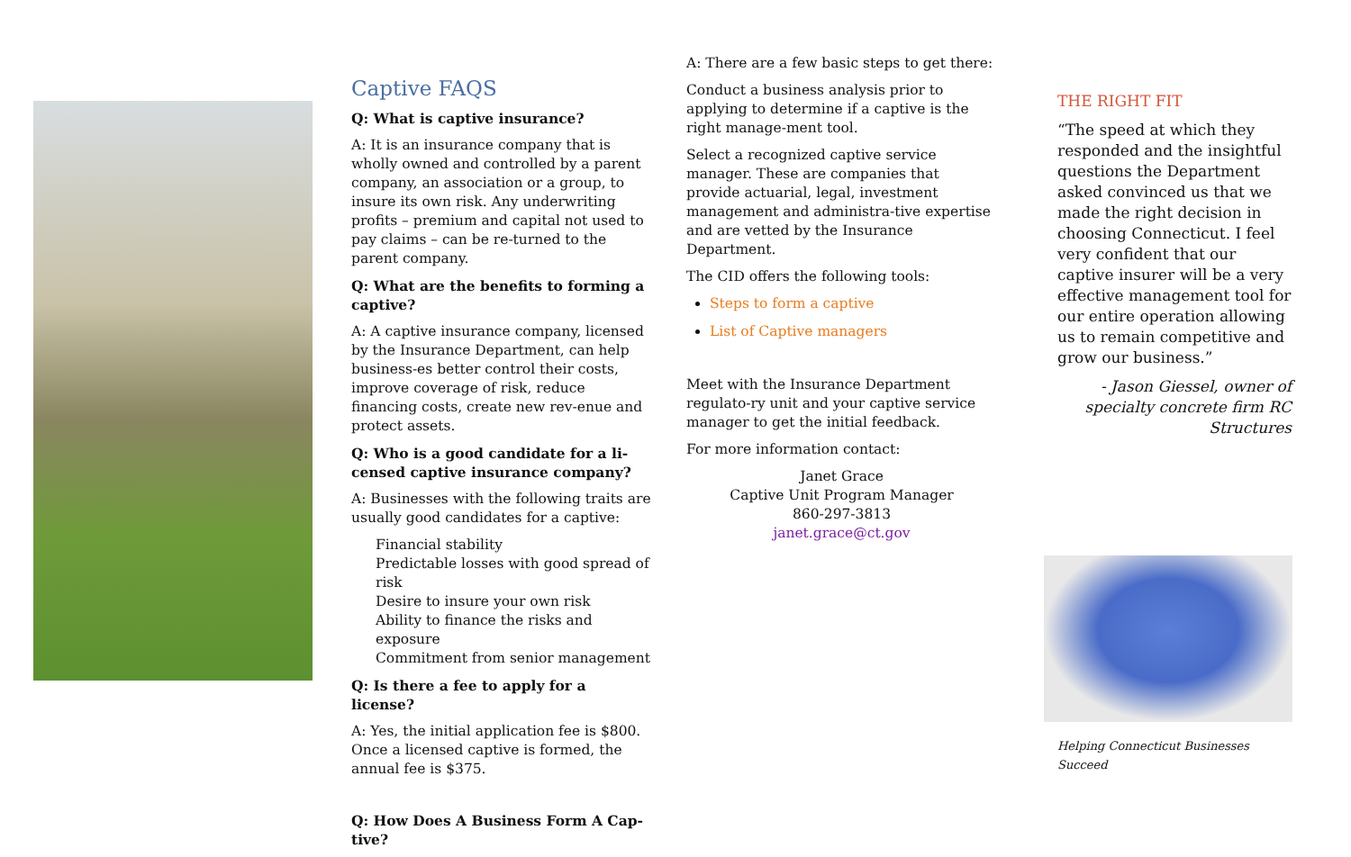Captive FAQS
Q: What is captive insurance?
A: It is an insurance company that is wholly owned and controlled by a parent company, an association or a group, to insure its own risk. Any underwriting profits – premium and capital not used to pay claims – can be re-turned to the parent company.
Q: What are the benefits to forming a captive?
A: A captive insurance company, licensed by the Insurance Department, can help business-es better control their costs, improve coverage of risk, reduce financing costs, create new rev-enue and protect assets.
Q: Who is a good candidate for a li-censed captive insurance company?
A: Businesses with the following traits are usually good candidates for a captive:
Financial stability
Predictable losses with good spread of risk
Desire to insure your own risk
Ability to finance the risks and exposure
Commitment from senior management
Q: Is there a fee to apply for a license?
A: Yes, the initial application fee is $800. Once a licensed captive is formed, the annual fee is $375.
Q: How Does A Business Form A Cap-tive?
A: There are a few basic steps to get there:
Conduct a business analysis prior to applying to determine if a captive is the right manage-ment tool.
Select a recognized captive service manager. These are companies that provide actuarial, legal, investment management and administra-tive expertise and are vetted by the Insurance Department.
The CID offers the following tools:
Steps to form a captive
List of Captive managers
Meet with the Insurance Department regulato-ry unit and your captive service manager to get the initial feedback.
For more information contact:
Janet Grace
Captive Unit Program Manager
860-297-3813
janet.grace@ct.gov
THE RIGHT FIT
“The speed at which they responded and the insightful questions the Department asked convinced us that we made the right decision in choosing Connecticut. I feel very confident that our captive insurer will be a very effective management tool for our entire operation allowing us to remain competitive and grow our business.”
- Jason Giessel, owner of specialty concrete firm RC Structures
Helping Connecticut Businesses Succeed